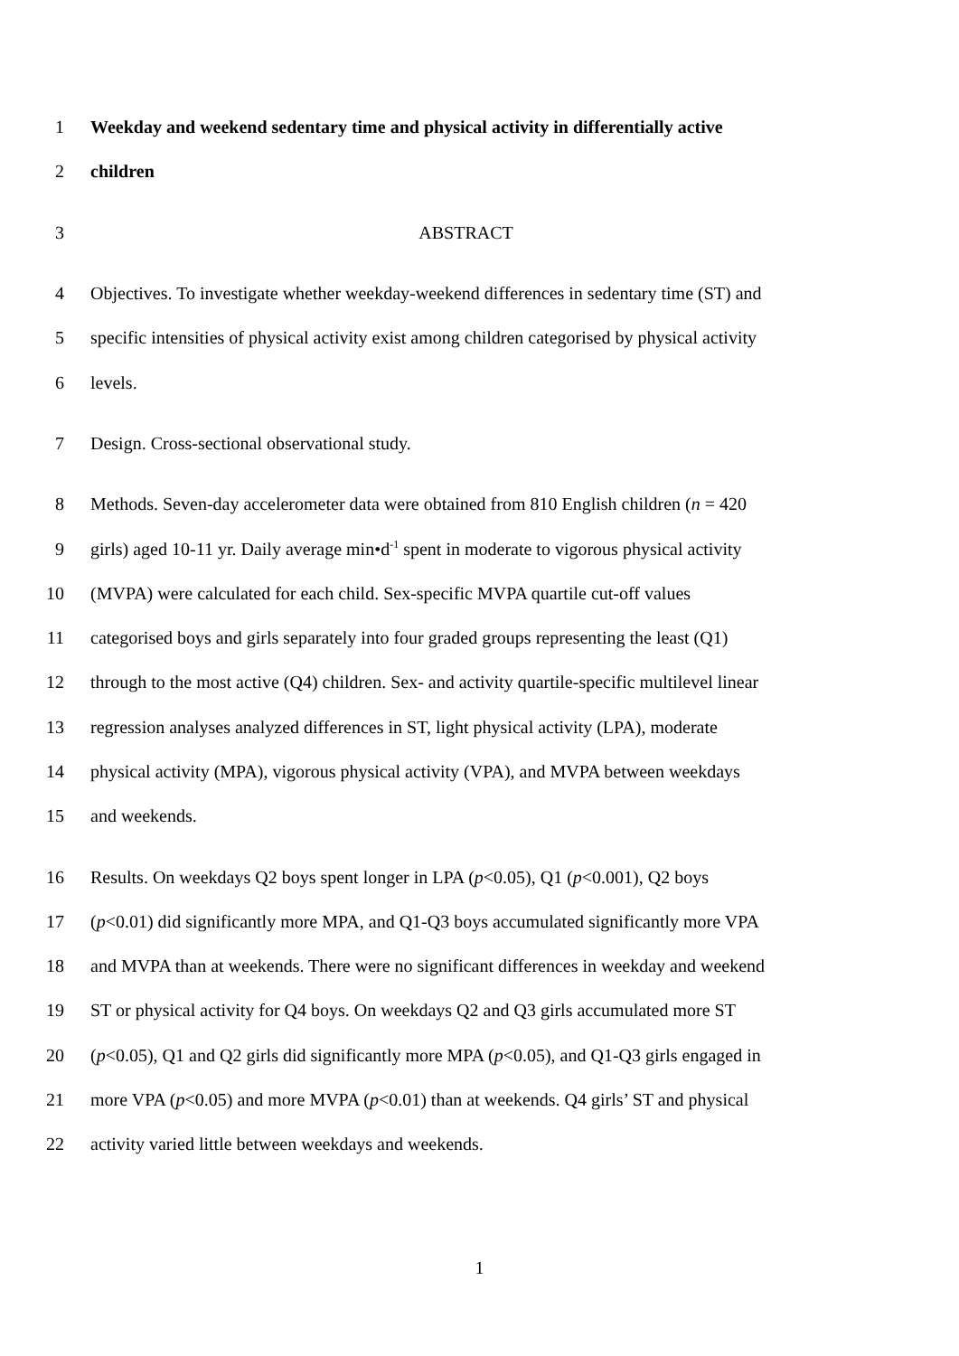1 Weekday and weekend sedentary time and physical activity in differentially active
2 children
3 ABSTRACT
4 Objectives. To investigate whether weekday-weekend differences in sedentary time (ST) and
5 specific intensities of physical activity exist among children categorised by physical activity
6 levels.
7 Design. Cross-sectional observational study.
8 Methods. Seven-day accelerometer data were obtained from 810 English children (n = 420
9 girls) aged 10-11 yr. Daily average min•d<sup>-1</sup> spent in moderate to vigorous physical activity
10 (MVPA) were calculated for each child. Sex-specific MVPA quartile cut-off values
11 categorised boys and girls separately into four graded groups representing the least (Q1)
12 through to the most active (Q4) children. Sex- and activity quartile-specific multilevel linear
13 regression analyses analyzed differences in ST, light physical activity (LPA), moderate
14 physical activity (MPA), vigorous physical activity (VPA), and MVPA between weekdays
15 and weekends.
16 Results. On weekdays Q2 boys spent longer in LPA (p<0.05), Q1 (p<0.001), Q2 boys
17 (p<0.01) did significantly more MPA, and Q1-Q3 boys accumulated significantly more VPA
18 and MVPA than at weekends. There were no significant differences in weekday and weekend
19 ST or physical activity for Q4 boys. On weekdays Q2 and Q3 girls accumulated more ST
20 (p<0.05), Q1 and Q2 girls did significantly more MPA (p<0.05), and Q1-Q3 girls engaged in
21 more VPA (p<0.05) and more MVPA (p<0.01) than at weekends. Q4 girls’ ST and physical
22 activity varied little between weekdays and weekends.
1